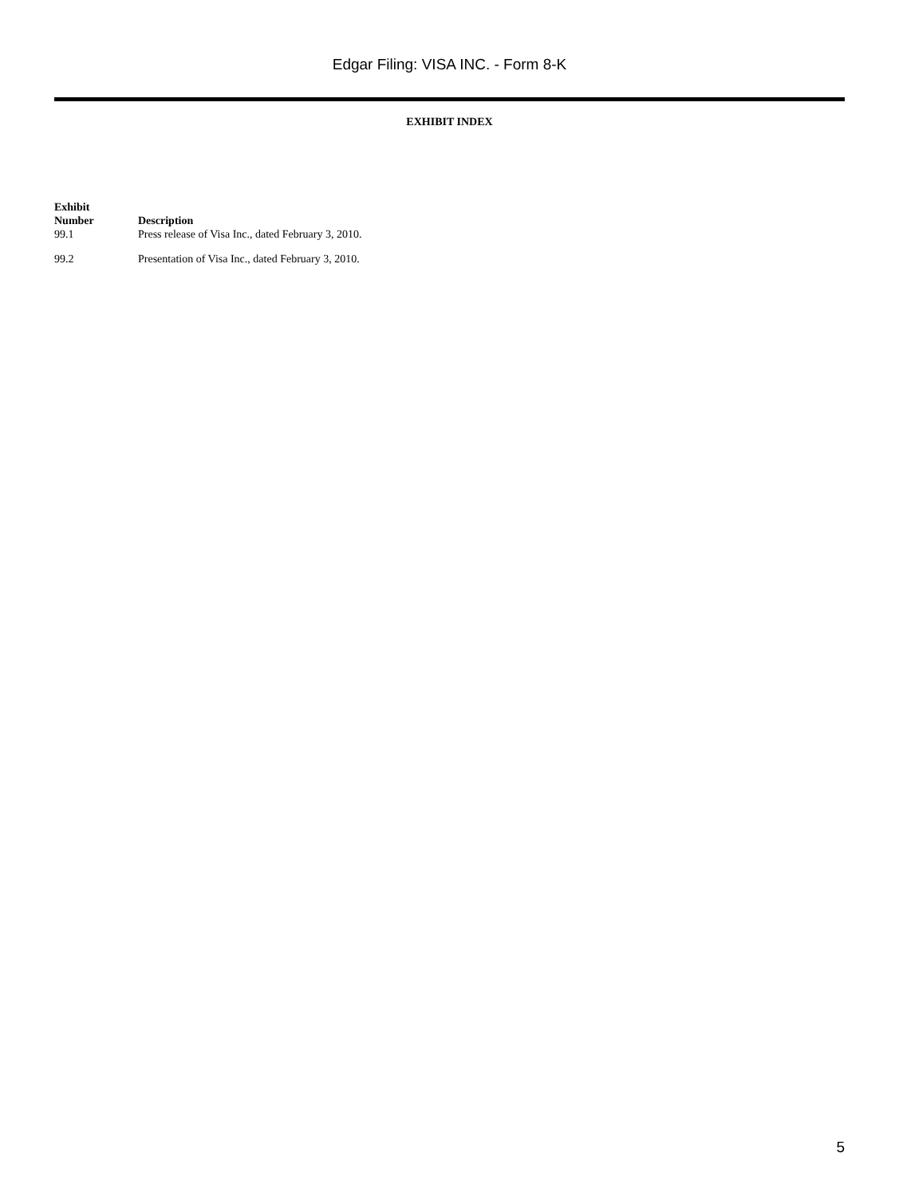Edgar Filing: VISA INC. - Form 8-K
EXHIBIT INDEX
| Exhibit Number | Description |
| --- | --- |
| 99.1 | Press release of Visa Inc., dated February 3, 2010. |
| 99.2 | Presentation of Visa Inc., dated February 3, 2010. |
5